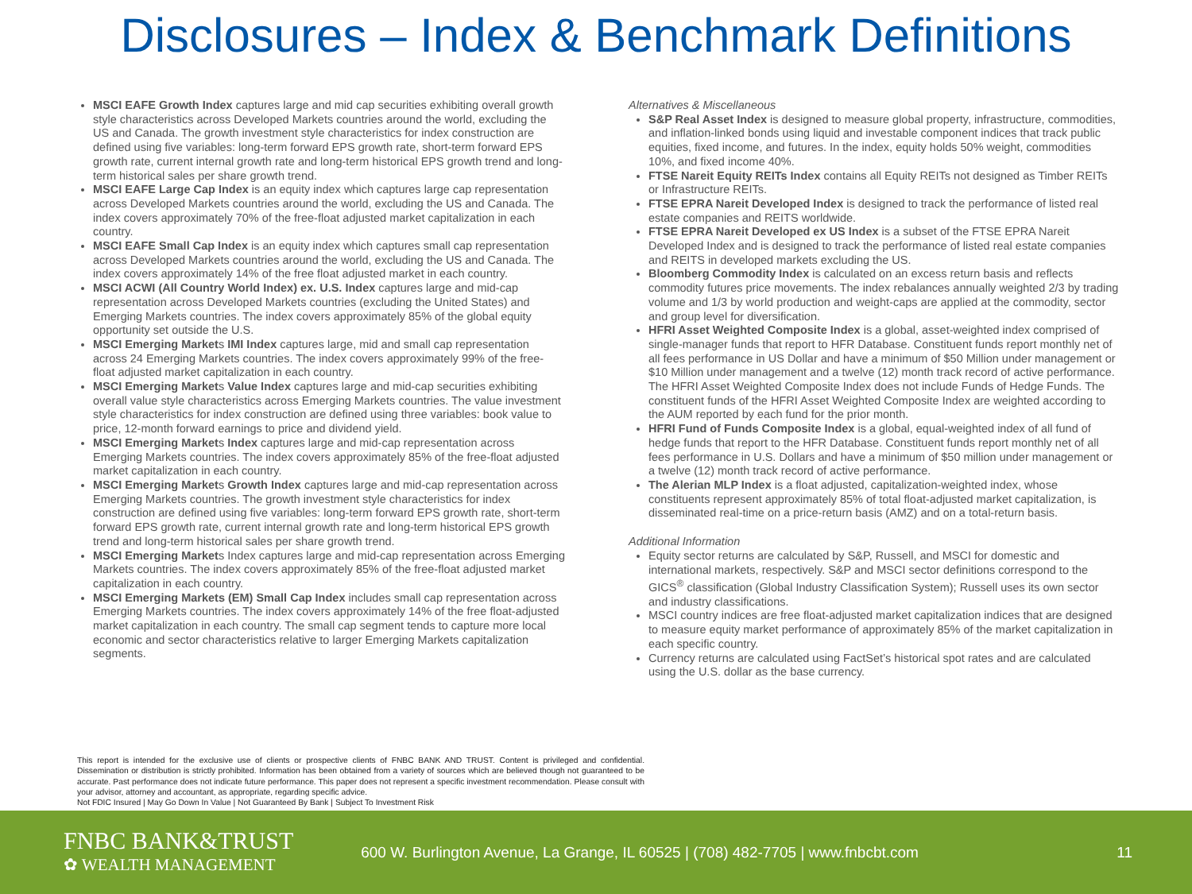Disclosures – Index & Benchmark Definitions
MSCI EAFE Growth Index captures large and mid cap securities exhibiting overall growth style characteristics across Developed Markets countries around the world, excluding the US and Canada. The growth investment style characteristics for index construction are defined using five variables: long-term forward EPS growth rate, short-term forward EPS growth rate, current internal growth rate and long-term historical EPS growth trend and long-term historical sales per share growth trend.
MSCI EAFE Large Cap Index is an equity index which captures large cap representation across Developed Markets countries around the world, excluding the US and Canada. The index covers approximately 70% of the free-float adjusted market capitalization in each country.
MSCI EAFE Small Cap Index is an equity index which captures small cap representation across Developed Markets countries around the world, excluding the US and Canada. The index covers approximately 14% of the free float adjusted market in each country.
MSCI ACWI (All Country World Index) ex. U.S. Index captures large and mid-cap representation across Developed Markets countries (excluding the United States) and Emerging Markets countries. The index covers approximately 85% of the global equity opportunity set outside the U.S.
MSCI Emerging Markets IMI Index captures large, mid and small cap representation across 24 Emerging Markets countries. The index covers approximately 99% of the free-float adjusted market capitalization in each country.
MSCI Emerging Markets Value Index captures large and mid-cap securities exhibiting overall value style characteristics across Emerging Markets countries. The value investment style characteristics for index construction are defined using three variables: book value to price, 12-month forward earnings to price and dividend yield.
MSCI Emerging Markets Index captures large and mid-cap representation across Emerging Markets countries. The index covers approximately 85% of the free-float adjusted market capitalization in each country.
MSCI Emerging Markets Growth Index captures large and mid-cap representation across Emerging Markets countries. The growth investment style characteristics for index construction are defined using five variables: long-term forward EPS growth rate, short-term forward EPS growth rate, current internal growth rate and long-term historical EPS growth trend and long-term historical sales per share growth trend.
MSCI Emerging Markets Index captures large and mid-cap representation across Emerging Markets countries. The index covers approximately 85% of the free-float adjusted market capitalization in each country.
MSCI Emerging Markets (EM) Small Cap Index includes small cap representation across Emerging Markets countries. The index covers approximately 14% of the free float-adjusted market capitalization in each country. The small cap segment tends to capture more local economic and sector characteristics relative to larger Emerging Markets capitalization segments.
Alternatives & Miscellaneous
S&P Real Asset Index is designed to measure global property, infrastructure, commodities, and inflation-linked bonds using liquid and investable component indices that track public equities, fixed income, and futures. In the index, equity holds 50% weight, commodities 10%, and fixed income 40%.
FTSE Nareit Equity REITs Index contains all Equity REITs not designed as Timber REITs or Infrastructure REITs.
FTSE EPRA Nareit Developed Index is designed to track the performance of listed real estate companies and REITS worldwide.
FTSE EPRA Nareit Developed ex US Index is a subset of the FTSE EPRA Nareit Developed Index and is designed to track the performance of listed real estate companies and REITS in developed markets excluding the US.
Bloomberg Commodity Index is calculated on an excess return basis and reflects commodity futures price movements. The index rebalances annually weighted 2/3 by trading volume and 1/3 by world production and weight-caps are applied at the commodity, sector and group level for diversification.
HFRI Asset Weighted Composite Index is a global, asset-weighted index comprised of single-manager funds that report to HFR Database. Constituent funds report monthly net of all fees performance in US Dollar and have a minimum of $50 Million under management or $10 Million under management and a twelve (12) month track record of active performance. The HFRI Asset Weighted Composite Index does not include Funds of Hedge Funds. The constituent funds of the HFRI Asset Weighted Composite Index are weighted according to the AUM reported by each fund for the prior month.
HFRI Fund of Funds Composite Index is a global, equal-weighted index of all fund of hedge funds that report to the HFR Database. Constituent funds report monthly net of all fees performance in U.S. Dollars and have a minimum of $50 million under management or a twelve (12) month track record of active performance.
The Alerian MLP Index is a float adjusted, capitalization-weighted index, whose constituents represent approximately 85% of total float-adjusted market capitalization, is disseminated real-time on a price-return basis (AMZ) and on a total-return basis.
Additional Information
Equity sector returns are calculated by S&P, Russell, and MSCI for domestic and international markets, respectively. S&P and MSCI sector definitions correspond to the GICS<sup>®</sup> classification (Global Industry Classification System); Russell uses its own sector and industry classifications.
MSCI country indices are free float-adjusted market capitalization indices that are designed to measure equity market performance of approximately 85% of the market capitalization in each specific country.
Currency returns are calculated using FactSet’s historical spot rates and are calculated using the U.S. dollar as the base currency.
This report is intended for the exclusive use of clients or prospective clients of FNBC BANK AND TRUST. Content is privileged and confidential. Dissemination or distribution is strictly prohibited. Information has been obtained from a variety of sources which are believed though not guaranteed to be accurate. Past performance does not indicate future performance. This paper does not represent a specific investment recommendation. Please consult with your advisor, attorney and accountant, as appropriate, regarding specific advice.
Not FDIC Insured | May Go Down In Value | Not Guaranteed By Bank | Subject To Investment Risk
FNBC BANK&TRUST
✿ WEALTH MANAGEMENT
600 W. Burlington Avenue, La Grange, IL 60525 | (708) 482-7705 | www.fnbcbt.com
11